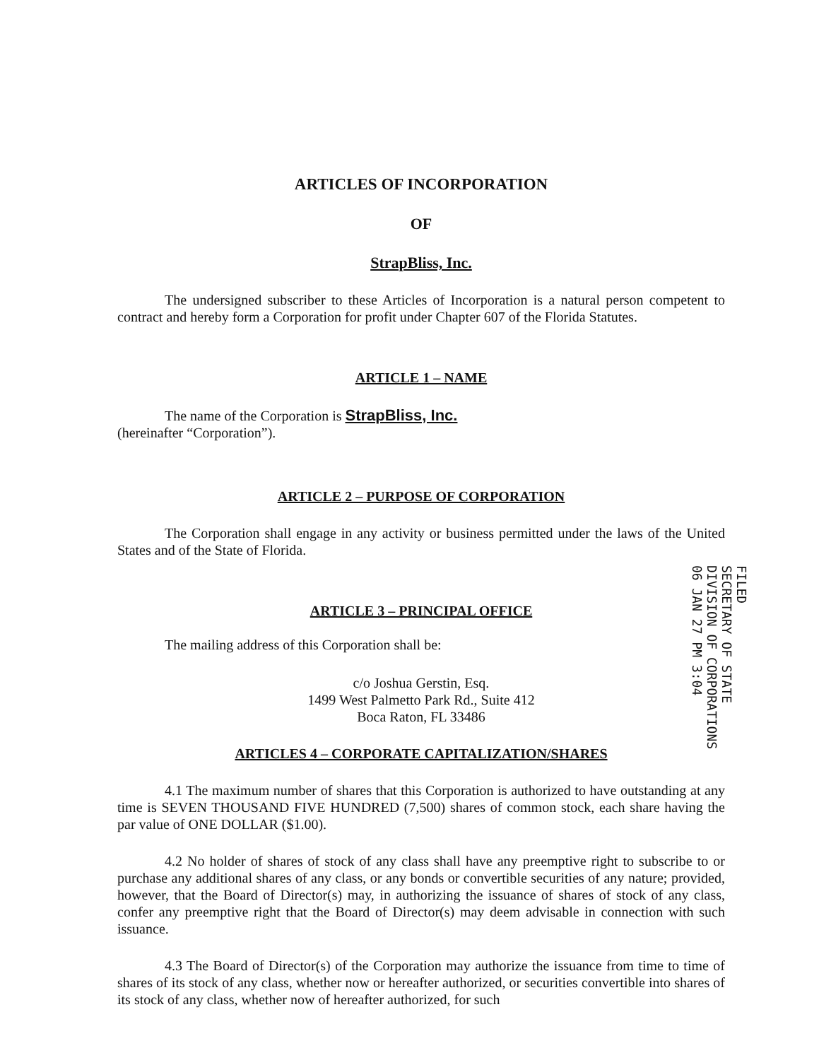ARTICLES OF INCORPORATION
OF
StrapBliss, Inc.
The undersigned subscriber to these Articles of Incorporation is a natural person competent to contract and hereby form a Corporation for profit under Chapter 607 of the Florida Statutes.
ARTICLE 1 – NAME
The name of the Corporation is StrapBliss, Inc.
(hereinafter “Corporation”).
ARTICLE 2 – PURPOSE OF CORPORATION
The Corporation shall engage in any activity or business permitted under the laws of the United States and of the State of Florida.
ARTICLE 3 – PRINCIPAL OFFICE
The mailing address of this Corporation shall be:
c/o Joshua Gerstin, Esq.
1499 West Palmetto Park Rd., Suite 412
Boca Raton, FL 33486
ARTICLES 4 – CORPORATE CAPITALIZATION/SHARES
4.1 The maximum number of shares that this Corporation is authorized to have outstanding at any time is SEVEN THOUSAND FIVE HUNDRED (7,500) shares of common stock, each share having the par value of ONE DOLLAR ($1.00).
4.2 No holder of shares of stock of any class shall have any preemptive right to subscribe to or purchase any additional shares of any class, or any bonds or convertible securities of any nature; provided, however, that the Board of Director(s) may, in authorizing the issuance of shares of stock of any class, confer any preemptive right that the Board of Director(s) may deem advisable in connection with such issuance.
4.3 The Board of Director(s) of the Corporation may authorize the issuance from time to time of shares of its stock of any class, whether now or hereafter authorized, or securities convertible into shares of its stock of any class, whether now of hereafter authorized, for such
FILED
SECRETARY OF STATE
DIVISION OF CORPORATIONS
06 JAN 27 PM 3:04